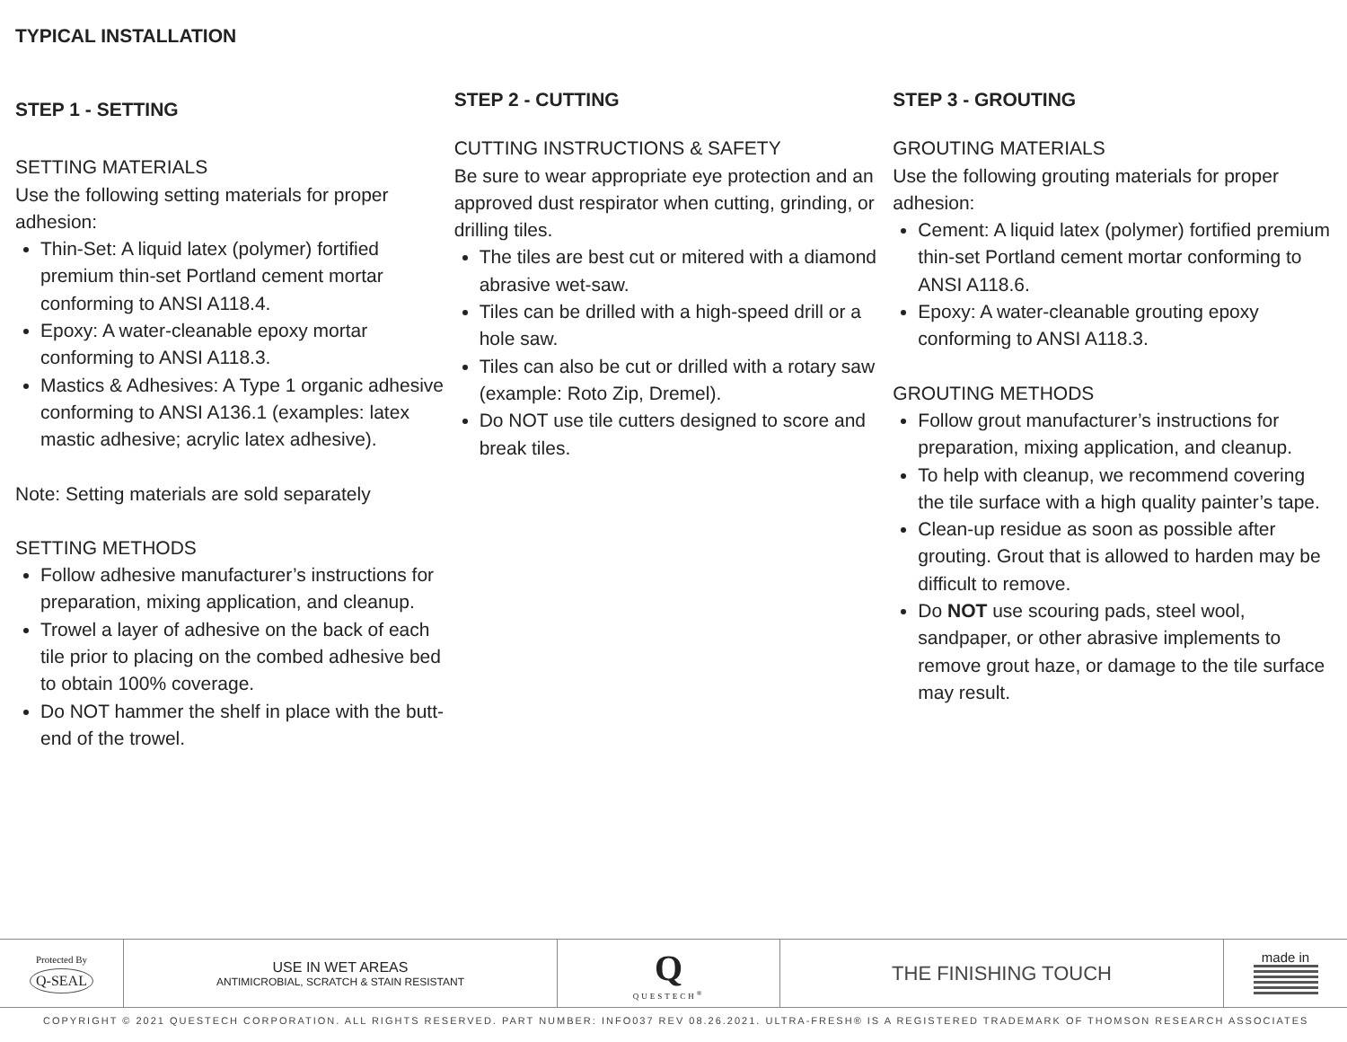TYPICAL INSTALLATION
STEP 1 - SETTING
SETTING MATERIALS
Use the following setting materials for proper adhesion:
Thin-Set: A liquid latex (polymer) fortified premium thin-set Portland cement mortar conforming to ANSI A118.4.
Epoxy: A water-cleanable epoxy mortar conforming to ANSI A118.3.
Mastics & Adhesives: A Type 1 organic adhesive conforming to ANSI A136.1 (examples: latex mastic adhesive; acrylic latex adhesive).
Note: Setting materials are sold separately
SETTING METHODS
Follow adhesive manufacturer’s instructions for preparation, mixing application, and cleanup.
Trowel a layer of adhesive on the back of each tile prior to placing on the combed adhesive bed to obtain 100% coverage.
Do NOT hammer the shelf in place with the butt-end of the trowel.
STEP 2 - CUTTING
CUTTING INSTRUCTIONS & SAFETY
Be sure to wear appropriate eye protection and an approved dust respirator when cutting, grinding, or drilling tiles.
The tiles are best cut or mitered with a diamond abrasive wet-saw.
Tiles can be drilled with a high-speed drill or a hole saw.
Tiles can also be cut or drilled with a rotary saw (example: Roto Zip, Dremel).
Do NOT use tile cutters designed to score and break tiles.
STEP 3 - GROUTING
GROUTING MATERIALS
Use the following grouting materials for proper adhesion:
Cement: A liquid latex (polymer) fortified premium thin-set Portland cement mortar conforming to ANSI A118.6.
Epoxy: A water-cleanable grouting epoxy conforming to ANSI A118.3.
GROUTING METHODS
Follow grout manufacturer’s instructions for preparation, mixing application, and cleanup.
To help with cleanup, we recommend covering the tile surface with a high quality painter’s tape.
Clean-up residue as soon as possible after grouting. Grout that is allowed to harden may be difficult to remove.
Do NOT use scouring pads, steel wool, sandpaper, or other abrasive implements to remove grout haze, or damage to the tile surface may result.
Protected By
Q-SEAL
USE IN WET AREAS
ANTIMICROBIAL, SCRATCH & STAIN RESISTANT
Q
QUESTECH<sup>®</sup>
THE FINISHING TOUCH
made in
COPYRIGHT © 2021 QUESTECH CORPORATION. ALL RIGHTS RESERVED. PART NUMBER: INFO037 REV 08.26.2021. ULTRA-FRESH® IS A REGISTERED TRADEMARK OF THOMSON RESEARCH ASSOCIATES